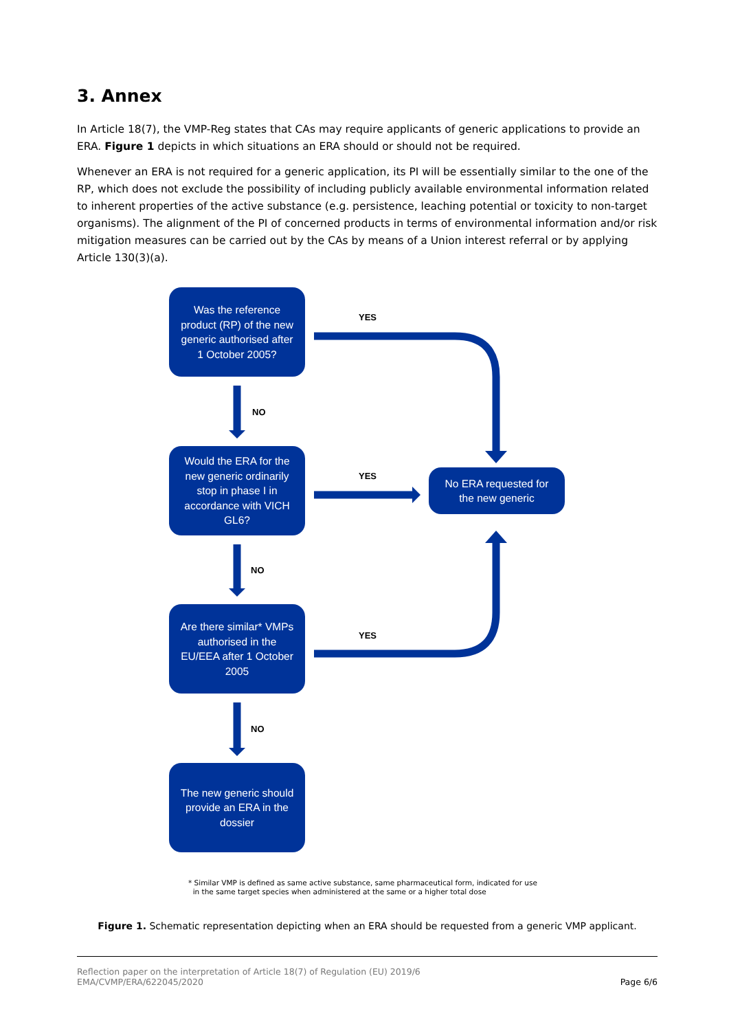3. Annex
In Article 18(7), the VMP-Reg states that CAs may require applicants of generic applications to provide an ERA. Figure 1 depicts in which situations an ERA should or should not be required.
Whenever an ERA is not required for a generic application, its PI will be essentially similar to the one of the RP, which does not exclude the possibility of including publicly available environmental information related to inherent properties of the active substance (e.g. persistence, leaching potential or toxicity to non-target organisms). The alignment of the PI of concerned products in terms of environmental information and/or risk mitigation measures can be carried out by the CAs by means of a Union interest referral or by applying Article 130(3)(a).
Was the reference product (RP) of the new generic authorised after 1 October 2005?
YES
NO
Would the ERA for the new generic ordinarily stop in phase I in accordance with VICH GL6?
YES
No ERA requested for the new generic
NO
Are there similar* VMPs authorised in the EU/EEA after 1 October 2005
YES
NO
The new generic should provide an ERA in the dossier
* Similar VMP is defined as same active substance, same pharmaceutical form, indicated for use
in the same target species when administered at the same or a higher total dose
Figure 1. Schematic representation depicting when an ERA should be requested from a generic VMP applicant.
Reflection paper on the interpretation of Article 18(7) of Regulation (EU) 2019/6
EMA/CVMP/ERA/622045/2020 Page 6/6